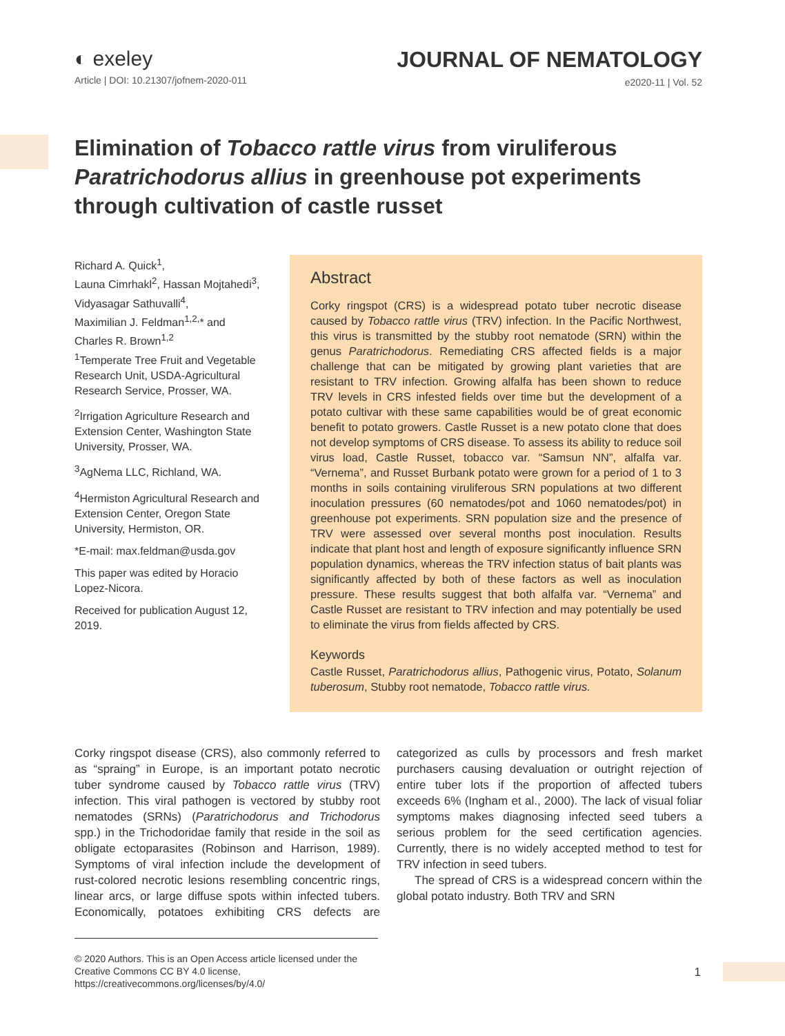◐ exeley
Article | DOI: 10.21307/jofnem-2020-011
JOURNAL OF NEMATOLOGY
e2020-11 | Vol. 52
Elimination of Tobacco rattle virus from viruliferous Paratrichodorus allius in greenhouse pot experiments through cultivation of castle russet
Richard A. Quick<sup>1</sup>,
Launa Cimrhakl<sup>2</sup>, Hassan Mojtahedi<sup>3</sup>,
Vidyasagar Sathuvalli<sup>4</sup>,
Maximilian J. Feldman<sup>1,2,</sup>* and
Charles R. Brown<sup>1,2</sup>
<sup>1</sup> Temperate Tree Fruit and Vegetable Research Unit, USDA-Agricultural Research Service, Prosser, WA.
<sup>2</sup> Irrigation Agriculture Research and Extension Center, Washington State University, Prosser, WA.
<sup>3</sup> AgNema LLC, Richland, WA.
<sup>4</sup> Hermiston Agricultural Research and Extension Center, Oregon State University, Hermiston, OR.
*E-mail: max.feldman@usda.gov
This paper was edited by Horacio Lopez-Nicora.
Received for publication August 12, 2019.
Abstract
Corky ringspot (CRS) is a widespread potato tuber necrotic disease caused by Tobacco rattle virus (TRV) infection. In the Pacific Northwest, this virus is transmitted by the stubby root nematode (SRN) within the genus Paratrichodorus. Remediating CRS affected fields is a major challenge that can be mitigated by growing plant varieties that are resistant to TRV infection. Growing alfalfa has been shown to reduce TRV levels in CRS infested fields over time but the development of a potato cultivar with these same capabilities would be of great economic benefit to potato growers. Castle Russet is a new potato clone that does not develop symptoms of CRS disease. To assess its ability to reduce soil virus load, Castle Russet, tobacco var. “Samsun NN”, alfalfa var. “Vernema”, and Russet Burbank potato were grown for a period of 1 to 3 months in soils containing viruliferous SRN populations at two different inoculation pressures (60 nematodes/pot and 1060 nematodes/pot) in greenhouse pot experiments. SRN population size and the presence of TRV were assessed over several months post inoculation. Results indicate that plant host and length of exposure significantly influence SRN population dynamics, whereas the TRV infection status of bait plants was significantly affected by both of these factors as well as inoculation pressure. These results suggest that both alfalfa var. “Vernema” and Castle Russet are resistant to TRV infection and may potentially be used to eliminate the virus from fields affected by CRS.
Keywords
Castle Russet, Paratrichodorus allius, Pathogenic virus, Potato, Solanum tuberosum, Stubby root nematode, Tobacco rattle virus.
Corky ringspot disease (CRS), also commonly referred to as “spraing” in Europe, is an important potato necrotic tuber syndrome caused by Tobacco rattle virus (TRV) infection. This viral pathogen is vectored by stubby root nematodes (SRNs) (Paratrichodorus and Trichodorus spp.) in the Trichodoridae family that reside in the soil as obligate ectoparasites (Robinson and Harrison, 1989). Symptoms of viral infection include the development of rust-colored necrotic lesions resembling concentric rings, linear arcs, or large diffuse spots within infected tubers. Economically, potatoes exhibiting CRS defects are categorized as culls by processors and fresh market purchasers causing devaluation or outright rejection of entire tuber lots if the proportion of affected tubers exceeds 6% (Ingham et al., 2000). The lack of visual foliar symptoms makes diagnosing infected seed tubers a serious problem for the seed certification agencies. Currently, there is no widely accepted method to test for TRV infection in seed tubers.
The spread of CRS is a widespread concern within the global potato industry. Both TRV and SRN
© 2020 Authors. This is an Open Access article licensed under the Creative Commons CC BY 4.0 license, https://creativecommons.org/licenses/by/4.0/
1